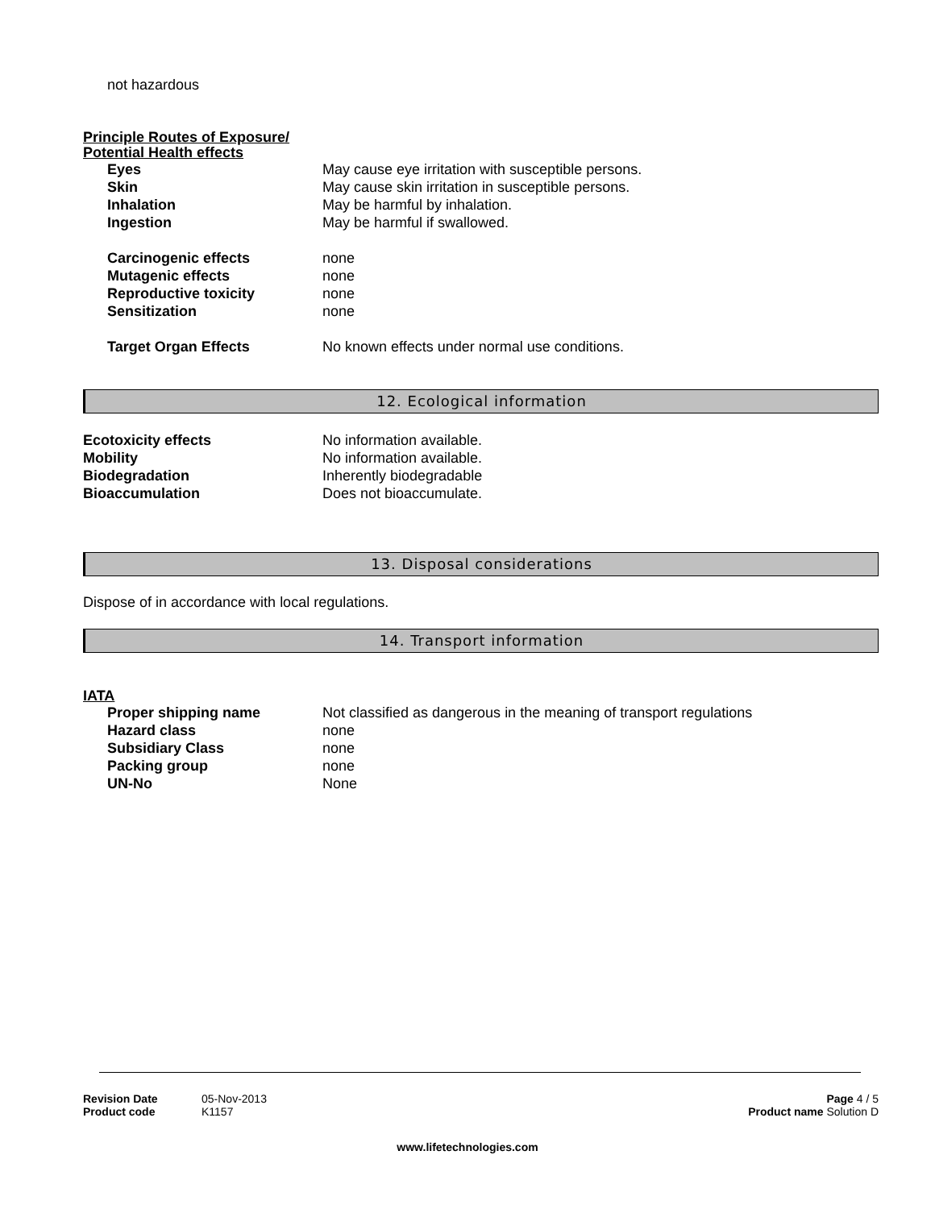not hazardous
Principle Routes of Exposure/
Potential Health effects
Eyes May cause eye irritation with susceptible persons.
Skin May cause skin irritation in susceptible persons.
Inhalation May be harmful by inhalation.
Ingestion May be harmful if swallowed.
Carcinogenic effects none
Mutagenic effects none
Reproductive toxicity none
Sensitization none
Target Organ Effects No known effects under normal use conditions.
12. Ecological information
Ecotoxicity effects No information available.
Mobility No information available.
Biodegradation Inherently biodegradable
Bioaccumulation Does not bioaccumulate.
13. Disposal considerations
Dispose of in accordance with local regulations.
14. Transport information
IATA
Proper shipping name Not classified as dangerous in the meaning of transport regulations
Hazard class none
Subsidiary Class none
Packing group none
UN-No None
Revision Date 05-Nov-2013
Product code K1157
Page 4 / 5
Product name Solution D
www.lifetechnologies.com